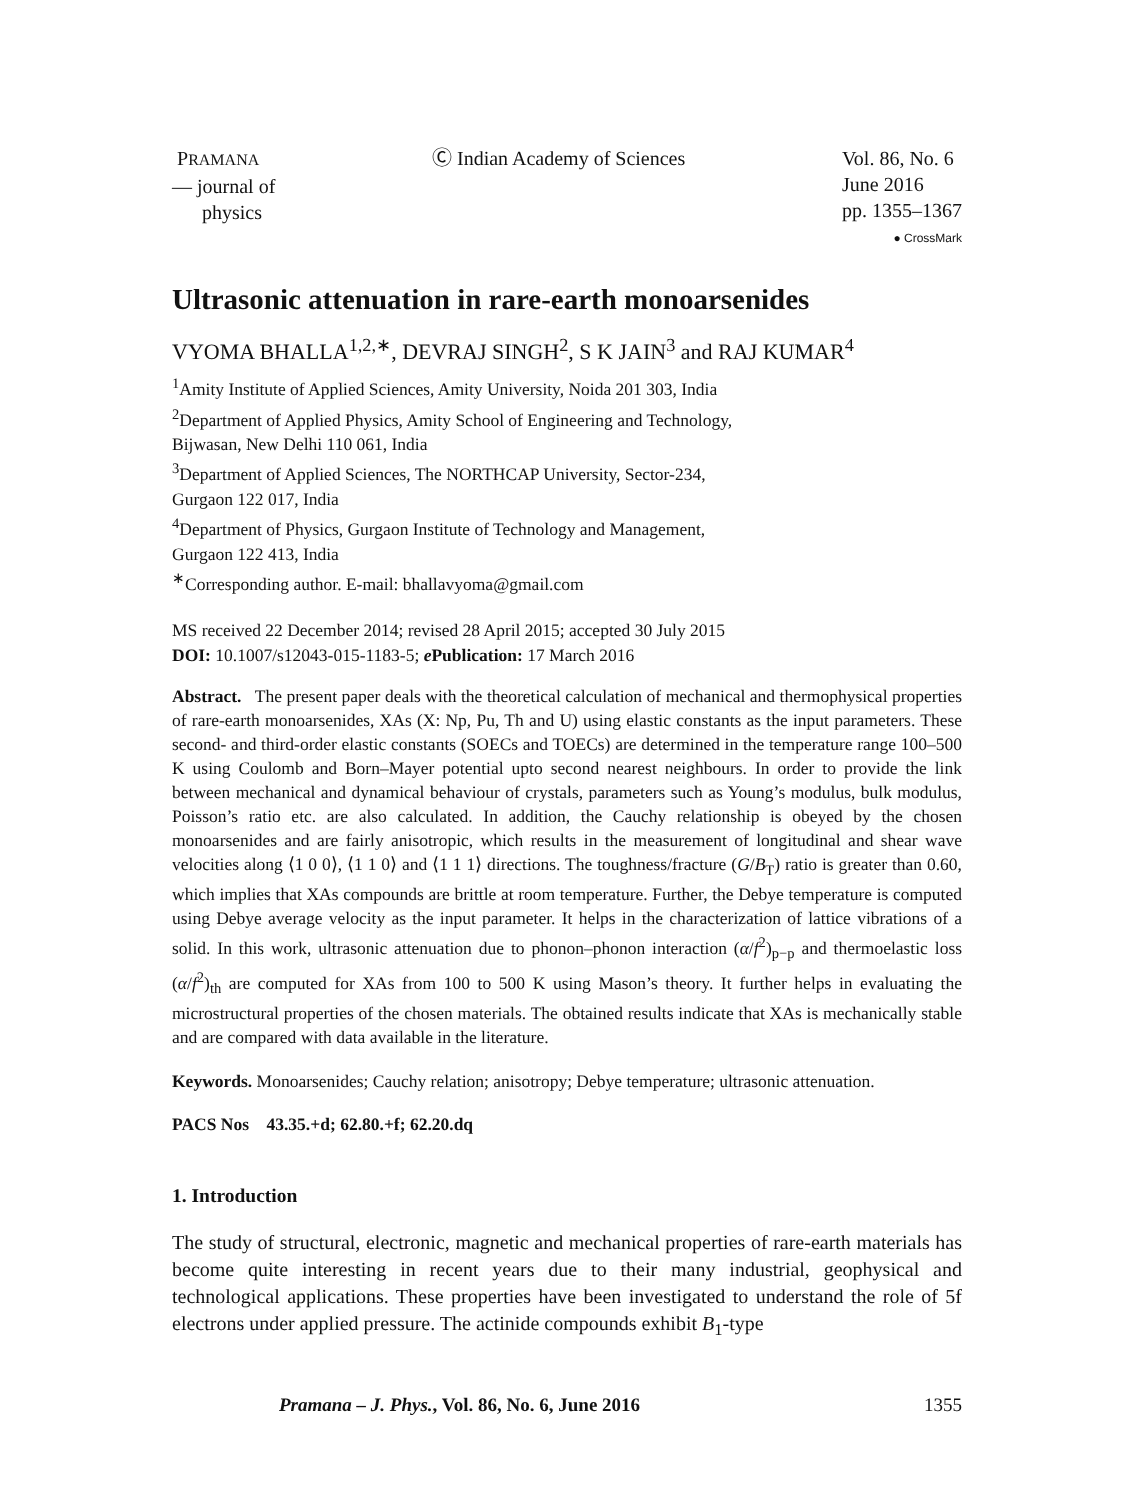PRAMANA
— journal of
physics
Ⓒ Indian Academy of Sciences Vol. 86, No. 6
June 2016
pp. 1355–1367
● CrossMark
Ultrasonic attenuation in rare-earth monoarsenides
VYOMA BHALLA<sup>1,2,∗</sup>, DEVRAJ SINGH<sup>2</sup>, S K JAIN<sup>3</sup> and RAJ KUMAR<sup>4</sup>
<sup>1</sup> Amity Institute of Applied Sciences, Amity University, Noida 201 303, India
<sup>2</sup> Department of Applied Physics, Amity School of Engineering and Technology,
Bijwasan, New Delhi 110 061, India
<sup>3</sup> Department of Applied Sciences, The NORTHCAP University, Sector-234,
Gurgaon 122 017, India
<sup>4</sup> Department of Physics, Gurgaon Institute of Technology and Management,
Gurgaon 122 413, India
<sup>∗</sup>Corresponding author. E-mail: bhallavyoma@gmail.com
MS received 22 December 2014; revised 28 April 2015; accepted 30 July 2015
DOI: 10.1007/s12043-015-1183-5; e Publication: 17 March 2016
Abstract. The present paper deals with the theoretical calculation of mechanical and thermophysical properties of rare-earth monoarsenides, XAs (X: Np, Pu, Th and U) using elastic constants as the input parameters. These second- and third-order elastic constants (SOECs and TOECs) are determined in the temperature range 100–500 K using Coulomb and Born–Mayer potential upto second nearest neighbours. In order to provide the link between mechanical and dynamical behaviour of crystals, parameters such as Young’s modulus, bulk modulus, Poisson’s ratio etc. are also calculated. In addition, the Cauchy relationship is obeyed by the chosen monoarsenides and are fairly anisotropic, which results in the measurement of longitudinal and shear wave velocities along ⟨1 0 0⟩, ⟨1 1 0⟩ and ⟨1 1 1⟩ directions. The toughness/fracture (G/B<sub>T</sub>) ratio is greater than 0.60, which implies that XAs compounds are brittle at room temperature. Further, the Debye temperature is computed using Debye average velocity as the input parameter. It helps in the characterization of lattice vibrations of a solid. In this work, ultrasonic attenuation due to phonon–phonon interaction (α/f<sup>2</sup>)<sub>p−p</sub> and thermoelastic loss (α/f<sup>2</sup>)<sub>th</sub> are computed for XAs from 100 to 500 K using Mason’s theory. It further helps in evaluating the microstructural properties of the chosen materials. The obtained results indicate that XAs is mechanically stable and are compared with data available in the literature.
Keywords. Monoarsenides; Cauchy relation; anisotropy; Debye temperature; ultrasonic attenuation.
PACS Nos 43.35.+d; 62.80.+f; 62.20.dq
1. Introduction
The study of structural, electronic, magnetic and mechanical properties of rare-earth materials has become quite interesting in recent years due to their many industrial, geophysical and technological applications. These properties have been investigated to understand the role of 5f electrons under applied pressure. The actinide compounds exhibit B<sub>1</sub>-type
Pramana – J. Phys., Vol. 86, No. 6, June 2016 1355